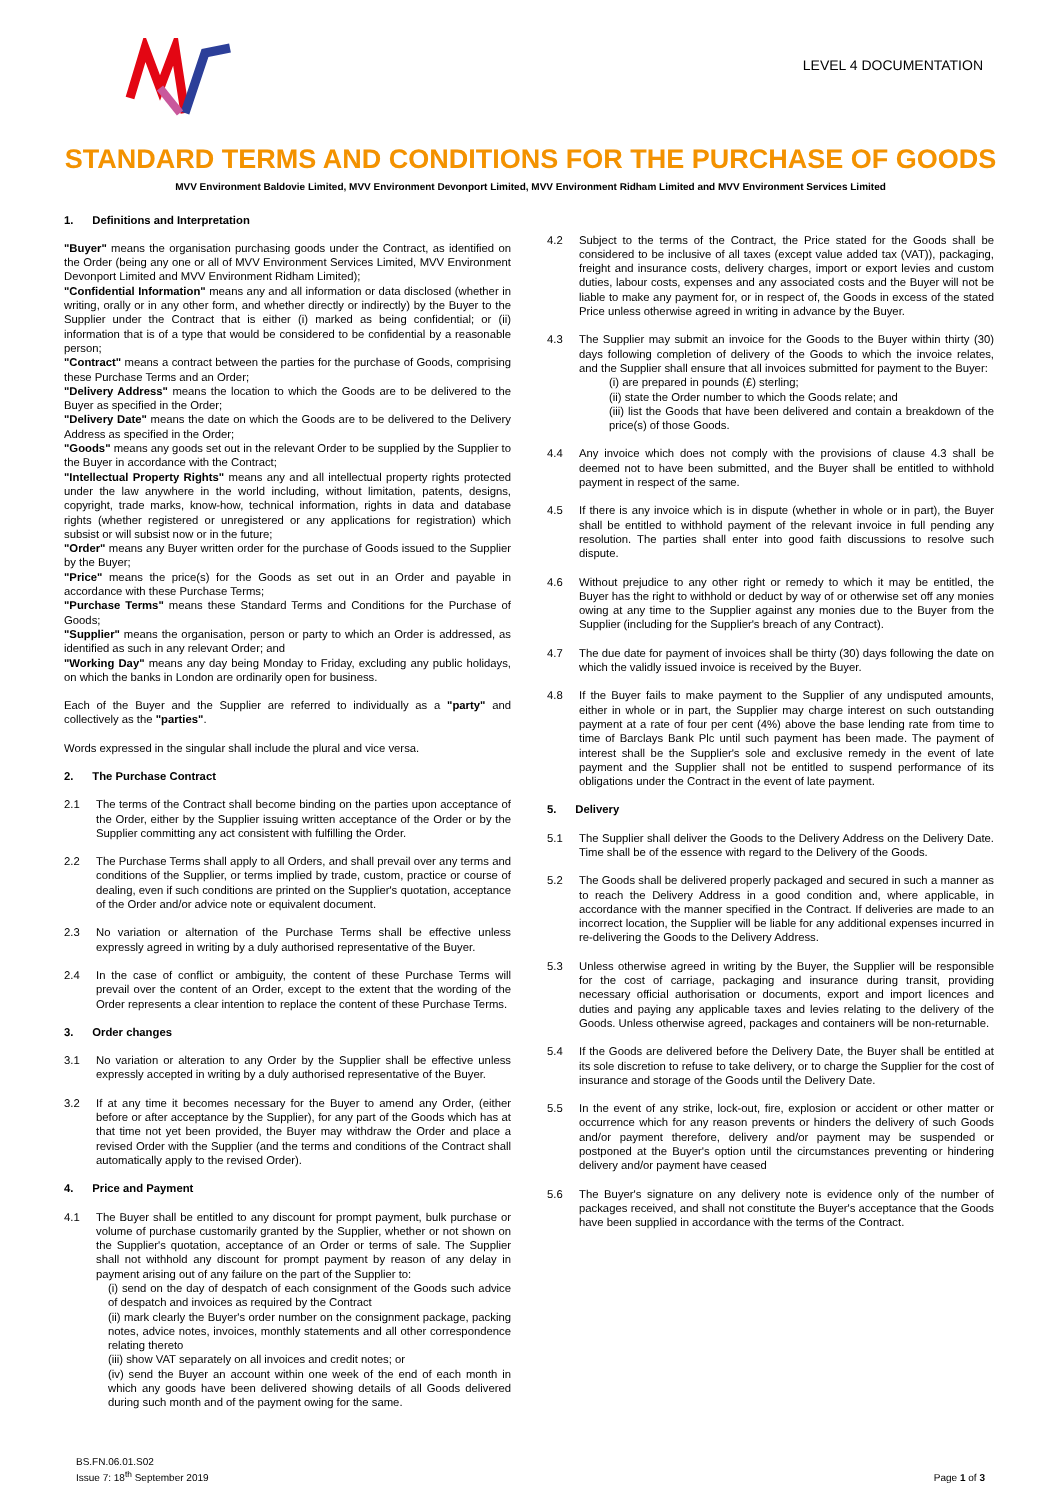LEVEL 4 DOCUMENTATION
STANDARD TERMS AND CONDITIONS FOR THE PURCHASE OF GOODS
MVV Environment Baldovie Limited, MVV Environment Devonport Limited, MVV Environment Ridham Limited and MVV Environment Services Limited
1. Definitions and Interpretation
"Buyer" means the organisation purchasing goods under the Contract, as identified on the Order (being any one or all of MVV Environment Services Limited, MVV Environment Devonport Limited and MVV Environment Ridham Limited);
"Confidential Information" means any and all information or data disclosed (whether in writing, orally or in any other form, and whether directly or indirectly) by the Buyer to the Supplier under the Contract that is either (i) marked as being confidential; or (ii) information that is of a type that would be considered to be confidential by a reasonable person;
"Contract" means a contract between the parties for the purchase of Goods, comprising these Purchase Terms and an Order;
"Delivery Address" means the location to which the Goods are to be delivered to the Buyer as specified in the Order;
"Delivery Date" means the date on which the Goods are to be delivered to the Delivery Address as specified in the Order;
"Goods" means any goods set out in the relevant Order to be supplied by the Supplier to the Buyer in accordance with the Contract;
"Intellectual Property Rights" means any and all intellectual property rights protected under the law anywhere in the world including, without limitation, patents, designs, copyright, trade marks, know-how, technical information, rights in data and database rights (whether registered or unregistered or any applications for registration) which subsist or will subsist now or in the future;
"Order" means any Buyer written order for the purchase of Goods issued to the Supplier by the Buyer;
"Price" means the price(s) for the Goods as set out in an Order and payable in accordance with these Purchase Terms;
"Purchase Terms" means these Standard Terms and Conditions for the Purchase of Goods;
"Supplier" means the organisation, person or party to which an Order is addressed, as identified as such in any relevant Order; and
"Working Day" means any day being Monday to Friday, excluding any public holidays, on which the banks in London are ordinarily open for business.
Each of the Buyer and the Supplier are referred to individually as a "party" and collectively as the "parties".
Words expressed in the singular shall include the plural and vice versa.
2. The Purchase Contract
2.1 The terms of the Contract shall become binding on the parties upon acceptance of the Order, either by the Supplier issuing written acceptance of the Order or by the Supplier committing any act consistent with fulfilling the Order.
2.2 The Purchase Terms shall apply to all Orders, and shall prevail over any terms and conditions of the Supplier, or terms implied by trade, custom, practice or course of dealing, even if such conditions are printed on the Supplier's quotation, acceptance of the Order and/or advice note or equivalent document.
2.3 No variation or alternation of the Purchase Terms shall be effective unless expressly agreed in writing by a duly authorised representative of the Buyer.
2.4 In the case of conflict or ambiguity, the content of these Purchase Terms will prevail over the content of an Order, except to the extent that the wording of the Order represents a clear intention to replace the content of these Purchase Terms.
3. Order changes
3.1 No variation or alteration to any Order by the Supplier shall be effective unless expressly accepted in writing by a duly authorised representative of the Buyer.
3.2 If at any time it becomes necessary for the Buyer to amend any Order, (either before or after acceptance by the Supplier), for any part of the Goods which has at that time not yet been provided, the Buyer may withdraw the Order and place a revised Order with the Supplier (and the terms and conditions of the Contract shall automatically apply to the revised Order).
4. Price and Payment
4.1 The Buyer shall be entitled to any discount for prompt payment, bulk purchase or volume of purchase customarily granted by the Supplier, whether or not shown on the Supplier's quotation, acceptance of an Order or terms of sale. The Supplier shall not withhold any discount for prompt payment by reason of any delay in payment arising out of any failure on the part of the Supplier to:
(i) send on the day of despatch of each consignment of the Goods such advice of despatch and invoices as required by the Contract
(ii) mark clearly the Buyer's order number on the consignment package, packing notes, advice notes, invoices, monthly statements and all other correspondence relating thereto
(iii) show VAT separately on all invoices and credit notes; or
(iv) send the Buyer an account within one week of the end of each month in which any goods have been delivered showing details of all Goods delivered during such month and of the payment owing for the same.
4.2 Subject to the terms of the Contract, the Price stated for the Goods shall be considered to be inclusive of all taxes (except value added tax (VAT)), packaging, freight and insurance costs, delivery charges, import or export levies and custom duties, labour costs, expenses and any associated costs and the Buyer will not be liable to make any payment for, or in respect of, the Goods in excess of the stated Price unless otherwise agreed in writing in advance by the Buyer.
4.3 The Supplier may submit an invoice for the Goods to the Buyer within thirty (30) days following completion of delivery of the Goods to which the invoice relates, and the Supplier shall ensure that all invoices submitted for payment to the Buyer:
(i) are prepared in pounds (£) sterling;
(ii) state the Order number to which the Goods relate; and
(iii) list the Goods that have been delivered and contain a breakdown of the price(s) of those Goods.
4.4 Any invoice which does not comply with the provisions of clause 4.3 shall be deemed not to have been submitted, and the Buyer shall be entitled to withhold payment in respect of the same.
4.5 If there is any invoice which is in dispute (whether in whole or in part), the Buyer shall be entitled to withhold payment of the relevant invoice in full pending any resolution. The parties shall enter into good faith discussions to resolve such dispute.
4.6 Without prejudice to any other right or remedy to which it may be entitled, the Buyer has the right to withhold or deduct by way of or otherwise set off any monies owing at any time to the Supplier against any monies due to the Buyer from the Supplier (including for the Supplier's breach of any Contract).
4.7 The due date for payment of invoices shall be thirty (30) days following the date on which the validly issued invoice is received by the Buyer.
4.8 If the Buyer fails to make payment to the Supplier of any undisputed amounts, either in whole or in part, the Supplier may charge interest on such outstanding payment at a rate of four per cent (4%) above the base lending rate from time to time of Barclays Bank Plc until such payment has been made. The payment of interest shall be the Supplier's sole and exclusive remedy in the event of late payment and the Supplier shall not be entitled to suspend performance of its obligations under the Contract in the event of late payment.
5. Delivery
5.1 The Supplier shall deliver the Goods to the Delivery Address on the Delivery Date. Time shall be of the essence with regard to the Delivery of the Goods.
5.2 The Goods shall be delivered properly packaged and secured in such a manner as to reach the Delivery Address in a good condition and, where applicable, in accordance with the manner specified in the Contract. If deliveries are made to an incorrect location, the Supplier will be liable for any additional expenses incurred in re-delivering the Goods to the Delivery Address.
5.3 Unless otherwise agreed in writing by the Buyer, the Supplier will be responsible for the cost of carriage, packaging and insurance during transit, providing necessary official authorisation or documents, export and import licences and duties and paying any applicable taxes and levies relating to the delivery of the Goods. Unless otherwise agreed, packages and containers will be non-returnable.
5.4 If the Goods are delivered before the Delivery Date, the Buyer shall be entitled at its sole discretion to refuse to take delivery, or to charge the Supplier for the cost of insurance and storage of the Goods until the Delivery Date.
5.5 In the event of any strike, lock-out, fire, explosion or accident or other matter or occurrence which for any reason prevents or hinders the delivery of such Goods and/or payment therefore, delivery and/or payment may be suspended or postponed at the Buyer's option until the circumstances preventing or hindering delivery and/or payment have ceased
5.6 The Buyer's signature on any delivery note is evidence only of the number of packages received, and shall not constitute the Buyer's acceptance that the Goods have been supplied in accordance with the terms of the Contract.
BS.FN.06.01.S02
Issue 7: 18<sup>th</sup> September 2019
Page 1 of 3